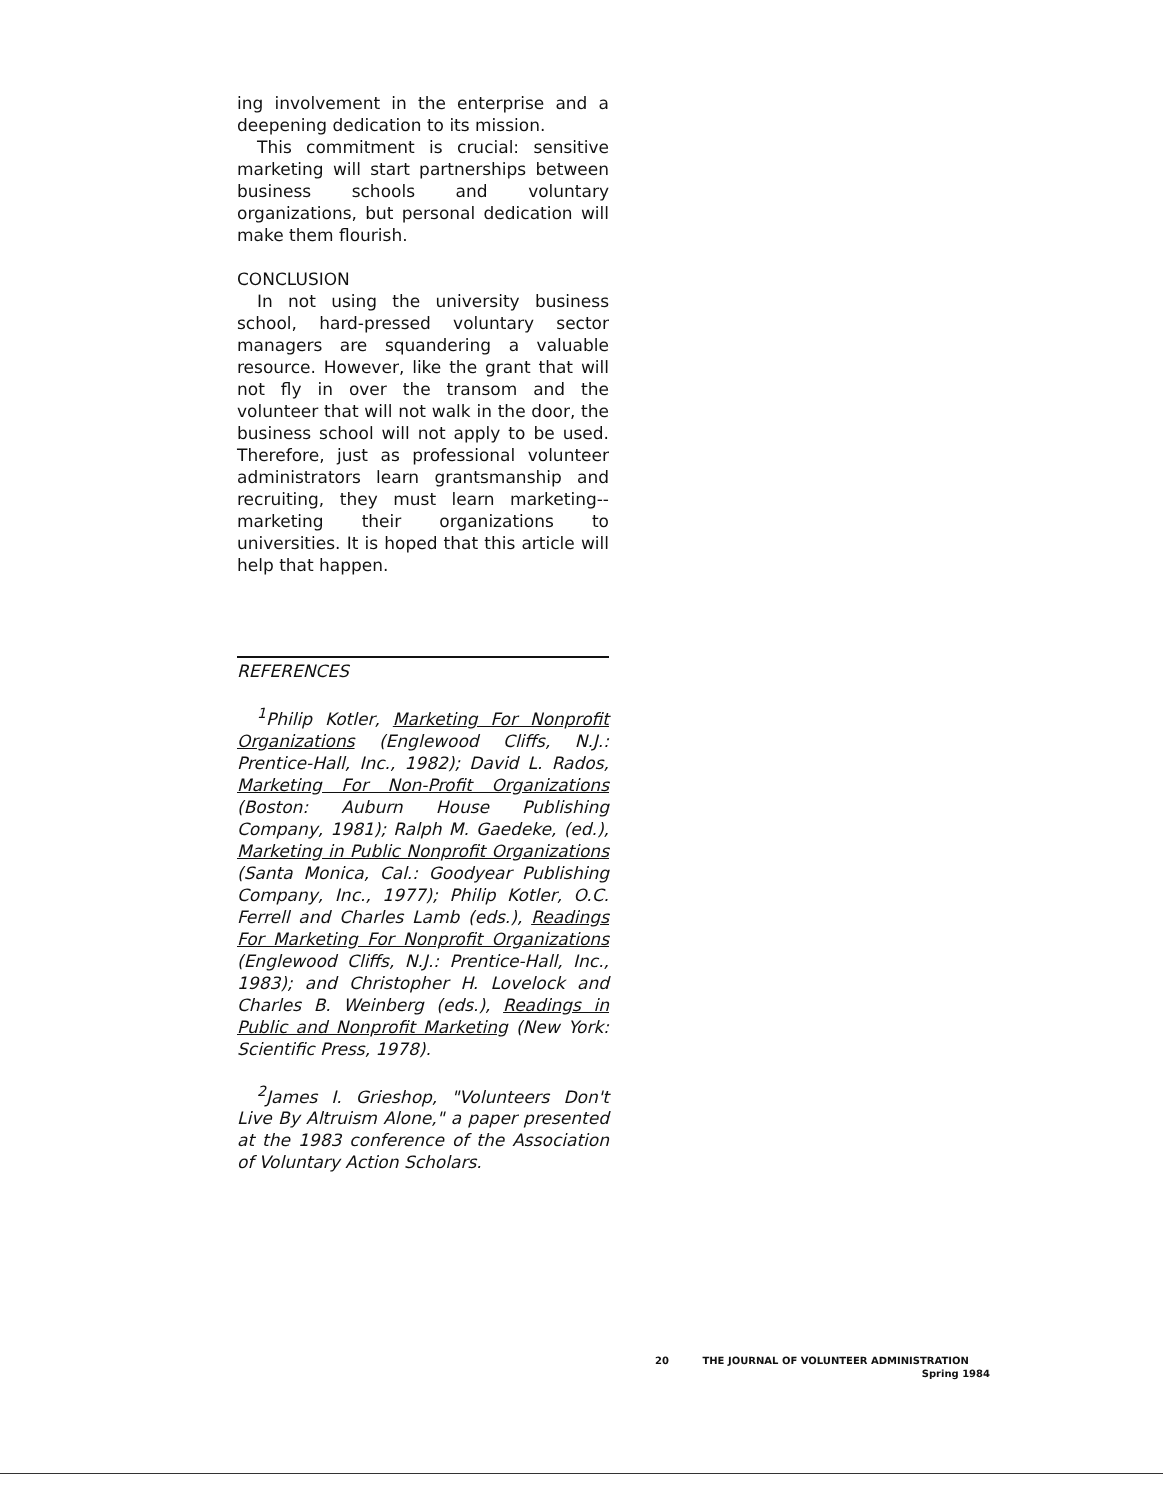ing involvement in the enterprise and a deepening dedication to its mission.
This commitment is crucial: sensitive marketing will start partnerships between business schools and voluntary organizations, but personal dedication will make them flourish.
CONCLUSION
In not using the university business school, hard-pressed voluntary sector managers are squandering a valuable resource. However, like the grant that will not fly in over the transom and the volunteer that will not walk in the door, the business school will not apply to be used. Therefore, just as professional volunteer administrators learn grantsmanship and recruiting, they must learn marketing--marketing their organizations to universities. It is hoped that this article will help that happen.
REFERENCES
<sup>1</sup> Philip Kotler, Marketing For Nonprofit Organizations (Englewood Cliffs, N.J.: Prentice-Hall, Inc., 1982); David L. Rados, Marketing For Non-Profit Organizations (Boston: Auburn House Publishing Company, 1981); Ralph M. Gaedeke, (ed.), Marketing in Public Nonprofit Organizations (Santa Monica, Cal.: Goodyear Publishing Company, Inc., 1977); Philip Kotler, O.C. Ferrell and Charles Lamb (eds.), Readings For Marketing For Nonprofit Organizations (Englewood Cliffs, N.J.: Prentice-Hall, Inc., 1983); and Christopher H. Lovelock and Charles B. Weinberg (eds.), Readings in Public and Nonprofit Marketing (New York: Scientific Press, 1978).
<sup>2</sup> James I. Grieshop, "Volunteers Don't Live By Altruism Alone," a paper presented at the 1983 conference of the Association of Voluntary Action Scholars.
20 THE JOURNAL OF VOLUNTEER ADMINISTRATION
Spring 1984